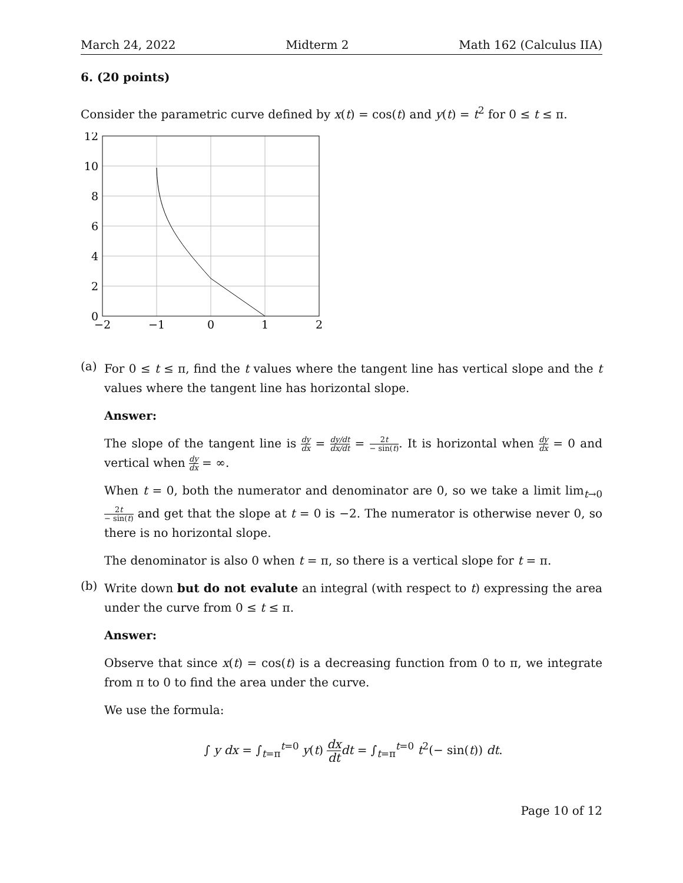March 24, 2022 Midterm 2 Math 162 (Calculus IIA)
6. (20 points)
Consider the parametric curve defined by x(t) = cos(t) and y(t) = t<sup>2</sup> for 0 ≤ t ≤ π.
12
10
8
6
4
2
0
−2
−1
0
1
2
(a)
For 0 ≤ t ≤ π, find the t values where the tangent line has vertical slope and the t values where the tangent line has horizontal slope.
Answer:
The slope of the tangent line is dy dx = dy/dt dx/dt = 2t − sin(t). It is horizontal when dy dx = 0 and vertical when dy dx = ∞.
When t = 0, both the numerator and denominator are 0, so we take a limit lim<sub>t→0</sub> 2t − sin(t) and get that the slope at t = 0 is −2. The numerator is otherwise never 0, so there is no horizontal slope.
The denominator is also 0 when t = π, so there is a vertical slope for t = π.
(b)
Write down but do not evalute an integral (with respect to t) expressing the area under the curve from 0 ≤ t ≤ π.
Answer:
Observe that since x(t) = cos(t) is a decreasing function from 0 to π, we integrate from π to 0 to find the area under the curve.
We use the formula:
∫ y dx = ∫<sub>t=π</sub><sup>t=0</sup> y(t) dx dt dt = ∫<sub>t=π</sub><sup>t=0</sup> t<sup>2</sup>(− sin(t)) dt.
Page 10 of 12